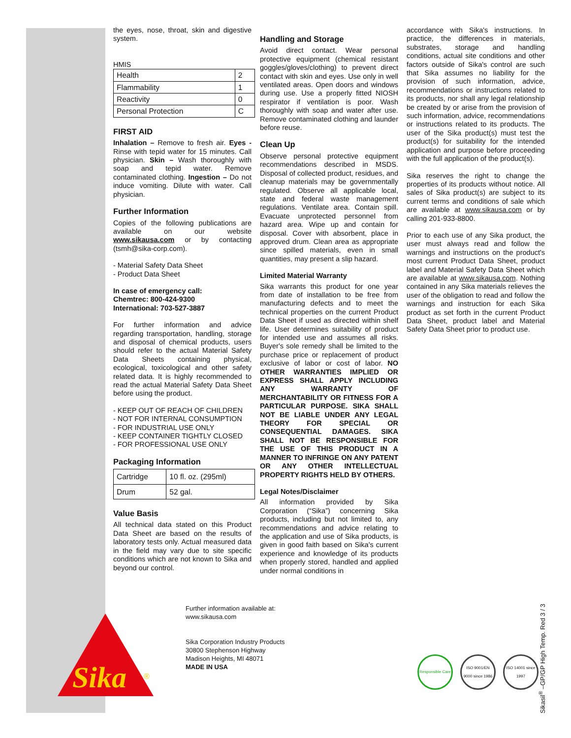Sika
®
the eyes, nose, throat, skin and digestive system.
HMIS
| Health | 2 |
| Flammability | 1 |
| Reactivity | 0 |
| Personal Protection | C |
FIRST AID
Inhalation – Remove to fresh air. Eyes - Rinse with tepid water for 15 minutes. Call physician. Skin – Wash thoroughly with soap and tepid water. Remove contaminated clothing. Ingestion – Do not induce vomiting. Dilute with water. Call physician.
Further Information
Copies of the following publications are available on our website www.sikausa.com or by contacting (tsmh@sika-corp.com).
- Material Safety Data Sheet
- Product Data Sheet
In case of emergency call:
Chemtrec: 800-424-9300
International: 703-527-3887
For further information and advice regarding transportation, handling, storage and disposal of chemical products, users should refer to the actual Material Safety Data Sheets containing physical, ecological, toxicological and other safety related data. It is highly recommended to read the actual Material Safety Data Sheet before using the product.
- KEEP OUT OF REACH OF CHILDREN
- NOT FOR INTERNAL CONSUMPTION
- FOR INDUSTRIAL USE ONLY
- KEEP CONTAINER TIGHTLY CLOSED
- FOR PROFESSIONAL USE ONLY
Packaging Information
| Cartridge | 10 fl. oz. (295ml) |
| Drum | 52 gal. |
Value Basis
All technical data stated on this Product Data Sheet are based on the results of laboratory tests only. Actual measured data in the field may vary due to site specific conditions which are not known to Sika and beyond our control.
Handling and Storage
Avoid direct contact. Wear personal protective equipment (chemical resistant goggles/gloves/clothing) to prevent direct contact with skin and eyes. Use only in well ventilated areas. Open doors and windows during use. Use a properly fitted NIOSH respirator if ventilation is poor. Wash thoroughly with soap and water after use. Remove contaminated clothing and launder before reuse.
Clean Up
Observe personal protective equipment recommendations described in MSDS. Disposal of collected product, residues, and cleanup materials may be governmentally regulated. Observe all applicable local, state and federal waste management regulations. Ventilate area. Contain spill. Evacuate unprotected personnel from hazard area. Wipe up and contain for disposal. Cover with absorbent, place in approved drum. Clean area as appropriate since spilled materials, even in small quantities, may present a slip hazard.
Limited Material Warranty
Sika warrants this product for one year from date of installation to be free from manufacturing defects and to meet the technical properties on the current Product Data Sheet if used as directed within shelf life. User determines suitability of product for intended use and assumes all risks. Buyer's sole remedy shall be limited to the purchase price or replacement of product exclusive of labor or cost of labor. NO OTHER WARRANTIES IMPLIED OR EXPRESS SHALL APPLY INCLUDING ANY WARRANTY OF MERCHANTABILITY OR FITNESS FOR A PARTICULAR PURPOSE. SIKA SHALL NOT BE LIABLE UNDER ANY LEGAL THEORY FOR SPECIAL OR CONSEQUENTIAL DAMAGES. SIKA SHALL NOT BE RESPONSIBLE FOR THE USE OF THIS PRODUCT IN A MANNER TO INFRINGE ON ANY PATENT OR ANY OTHER INTELLECTUAL PROPERTY RIGHTS HELD BY OTHERS.
Legal Notes/Disclaimer
All information provided by Sika Corporation (“Sika”) concerning Sika products, including but not limited to, any recommendations and advice relating to the application and use of Sika products, is given in good faith based on Sika's current experience and knowledge of its products when properly stored, handled and applied under normal conditions in
accordance with Sika's instructions. In practice, the differences in materials, substrates, storage and handling conditions, actual site conditions and other factors outside of Sika's control are such that Sika assumes no liability for the provision of such information, advice, recommendations or instructions related to its products, nor shall any legal relationship be created by or arise from the provision of such information, advice, recommendations or instructions related to its products. The user of the Sika product(s) must test the product(s) for suitability for the intended application and purpose before proceeding with the full application of the product(s).
Sika reserves the right to change the properties of its products without notice. All sales of Sika product(s) are subject to its current terms and conditions of sale which are available at www.sikausa.com or by calling 201-933-8800.
Prior to each use of any Sika product, the user must always read and follow the warnings and instructions on the product's most current Product Data Sheet, product label and Material Safety Data Sheet which are available at www.sikausa.com. Nothing contained in any Sika materials relieves the user of the obligation to read and follow the warnings and instruction for each Sika product as set forth in the current Product Data Sheet, product label and Material Safety Data Sheet prior to product use.
Further information available at:
www.sikausa.com
Sika Corporation Industry Products
30800 Stephenson Highway
Madison Heights, MI 48071
MADE IN USA
Responsible Care
ISO 9001/EN 9000 since 1986
ISO 14001 since 1997
Sikasil<sup>®</sup> –GP/GP High Temp. Red 3 / 3